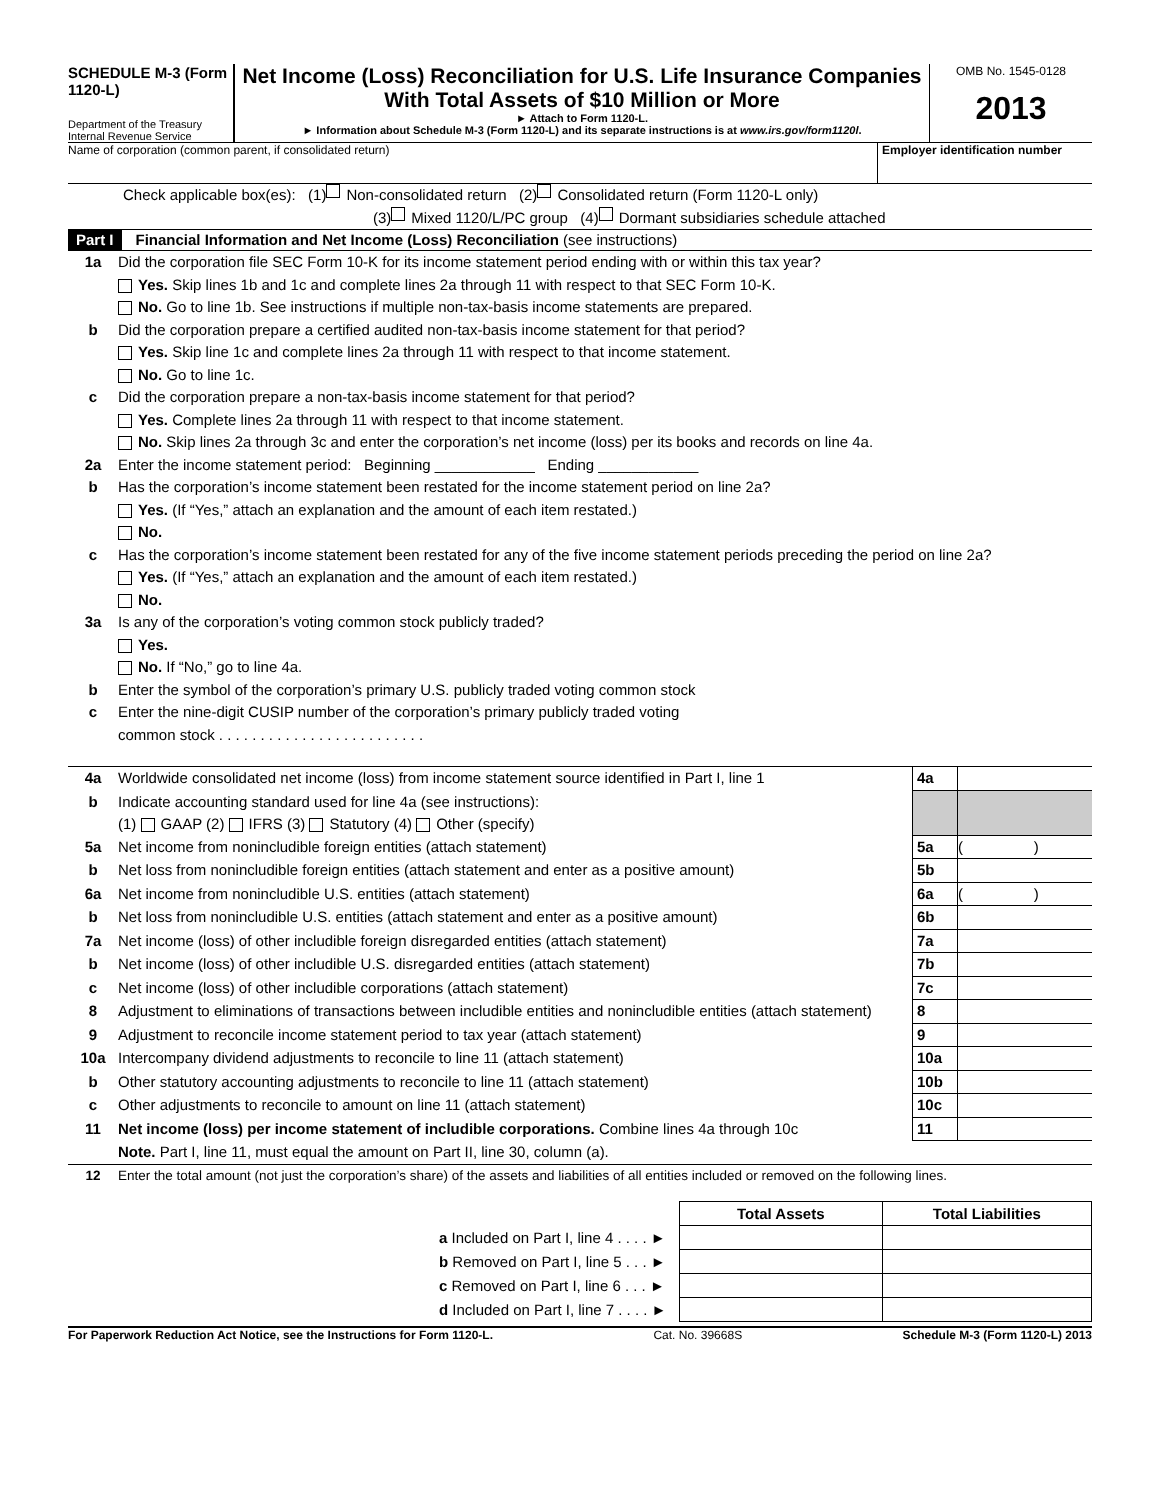SCHEDULE M-3 (Form 1120-L)
Department of the Treasury
Internal Revenue Service
Net Income (Loss) Reconciliation for U.S. Life Insurance Companies With Total Assets of $10 Million or More
► Attach to Form 1120-L.
► Information about Schedule M-3 (Form 1120-L) and its separate instructions is at www.irs.gov/form1120l.
OMB No. 1545-0128
2013
Name of corporation (common parent, if consolidated return)
Employer identification number
Check applicable box(es): (1) Non-consolidated return (2) Consolidated return (Form 1120-L only)
(3) Mixed 1120/L/PC group (4) Dormant subsidiaries schedule attached
Part I Financial Information and Net Income (Loss) Reconciliation (see instructions)
1a Did the corporation file SEC Form 10-K for its income statement period ending with or within this tax year?
Yes. Skip lines 1b and 1c and complete lines 2a through 11 with respect to that SEC Form 10-K.
No. Go to line 1b. See instructions if multiple non-tax-basis income statements are prepared.
b Did the corporation prepare a certified audited non-tax-basis income statement for that period?
Yes. Skip line 1c and complete lines 2a through 11 with respect to that income statement.
No. Go to line 1c.
c Did the corporation prepare a non-tax-basis income statement for that period?
Yes. Complete lines 2a through 11 with respect to that income statement.
No. Skip lines 2a through 3c and enter the corporation’s net income (loss) per its books and records on line 4a.
2a Enter the income statement period: Beginning ____________ Ending ____________
b Has the corporation’s income statement been restated for the income statement period on line 2a?
Yes. (If “Yes,” attach an explanation and the amount of each item restated.)
No.
c Has the corporation’s income statement been restated for any of the five income statement periods preceding the period on line 2a?
Yes. (If “Yes,” attach an explanation and the amount of each item restated.)
No.
3a Is any of the corporation’s voting common stock publicly traded?
Yes.
No. If “No,” go to line 4a.
b Enter the symbol of the corporation’s primary U.S. publicly traded voting common stock
c Enter the nine-digit CUSIP number of the corporation’s primary publicly traded voting
common stock . . . . . . . . . . . . . . . . . . . . . . . . .
4a Worldwide consolidated net income (loss) from income statement source identified in Part I, line 1 4a
b Indicate accounting standard used for line 4a (see instructions):
(1) GAAP (2) IFRS (3) Statutory (4) Other (specify)
5a Net income from nonincludible foreign entities (attach statement) 5a ( )
b Net loss from nonincludible foreign entities (attach statement and enter as a positive amount) 5b
6a Net income from nonincludible U.S. entities (attach statement) 6a ( )
b Net loss from nonincludible U.S. entities (attach statement and enter as a positive amount) 6b
7a Net income (loss) of other includible foreign disregarded entities (attach statement) 7a
b Net income (loss) of other includible U.S. disregarded entities (attach statement) 7b
c Net income (loss) of other includible corporations (attach statement) 7c
8 Adjustment to eliminations of transactions between includible entities and nonincludible entities (attach statement) 8
9 Adjustment to reconcile income statement period to tax year (attach statement) 9
10a Intercompany dividend adjustments to reconcile to line 11 (attach statement) 10a
b Other statutory accounting adjustments to reconcile to line 11 (attach statement) 10b
c Other adjustments to reconcile to amount on line 11 (attach statement) 10c
11 Net income (loss) per income statement of includible corporations. Combine lines 4a through 10c 11
Note. Part I, line 11, must equal the amount on Part II, line 30, column (a).
12 Enter the total amount (not just the corporation’s share) of the assets and liabilities of all entities included or removed on the following lines.
| | Total Assets | Total Liabilities |
| --- | --- | --- |
| a Included on Part I, line 4 . . . . ► | | |
| b Removed on Part I, line 5 . . . ► | | |
| c Removed on Part I, line 6 . . . ► | | |
| d Included on Part I, line 7 . . . . ► | | |
For Paperwork Reduction Act Notice, see the Instructions for Form 1120-L. Cat. No. 39668S Schedule M-3 (Form 1120-L) 2013